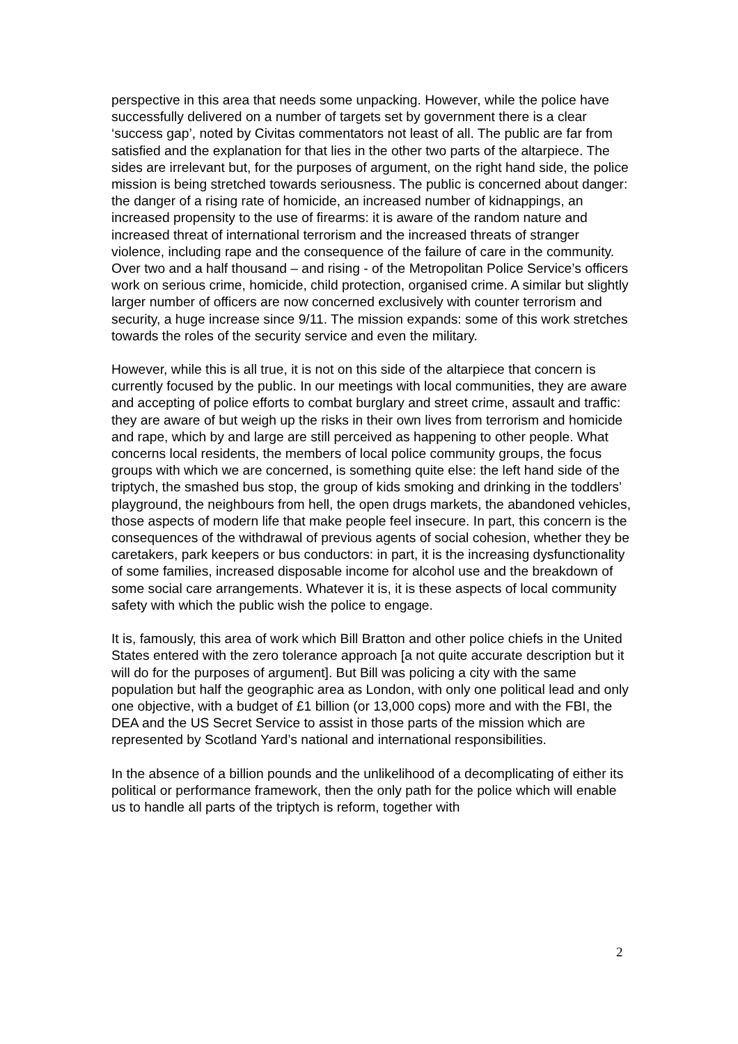perspective in this area that needs some unpacking. However, while the police have successfully delivered on a number of targets set by government there is a clear ‘success gap’, noted by Civitas commentators not least of all. The public are far from satisfied and the explanation for that lies in the other two parts of the altarpiece. The sides are irrelevant but, for the purposes of argument, on the right hand side, the police mission is being stretched towards seriousness. The public is concerned about danger: the danger of a rising rate of homicide, an increased number of kidnappings, an increased propensity to the use of firearms: it is aware of the random nature and increased threat of international terrorism and the increased threats of stranger violence, including rape and the consequence of the failure of care in the community. Over two and a half thousand – and rising - of the Metropolitan Police Service’s officers work on serious crime, homicide, child protection, organised crime. A similar but slightly larger number of officers are now concerned exclusively with counter terrorism and security, a huge increase since 9/11. The mission expands: some of this work stretches towards the roles of the security service and even the military.
However, while this is all true, it is not on this side of the altarpiece that concern is currently focused by the public. In our meetings with local communities, they are aware and accepting of police efforts to combat burglary and street crime, assault and traffic: they are aware of but weigh up the risks in their own lives from terrorism and homicide and rape, which by and large are still perceived as happening to other people. What concerns local residents, the members of local police community groups, the focus groups with which we are concerned, is something quite else: the left hand side of the triptych, the smashed bus stop, the group of kids smoking and drinking in the toddlers’ playground, the neighbours from hell, the open drugs markets, the abandoned vehicles, those aspects of modern life that make people feel insecure. In part, this concern is the consequences of the withdrawal of previous agents of social cohesion, whether they be caretakers, park keepers or bus conductors: in part, it is the increasing dysfunctionality of some families, increased disposable income for alcohol use and the breakdown of some social care arrangements. Whatever it is, it is these aspects of local community safety with which the public wish the police to engage.
It is, famously, this area of work which Bill Bratton and other police chiefs in the United States entered with the zero tolerance approach [a not quite accurate description but it will do for the purposes of argument]. But Bill was policing a city with the same population but half the geographic area as London, with only one political lead and only one objective, with a budget of £1 billion (or 13,000 cops) more and with the FBI, the DEA and the US Secret Service to assist in those parts of the mission which are represented by Scotland Yard’s national and international responsibilities.
In the absence of a billion pounds and the unlikelihood of a decomplicating of either its political or performance framework, then the only path for the police which will enable us to handle all parts of the triptych is reform, together with
2